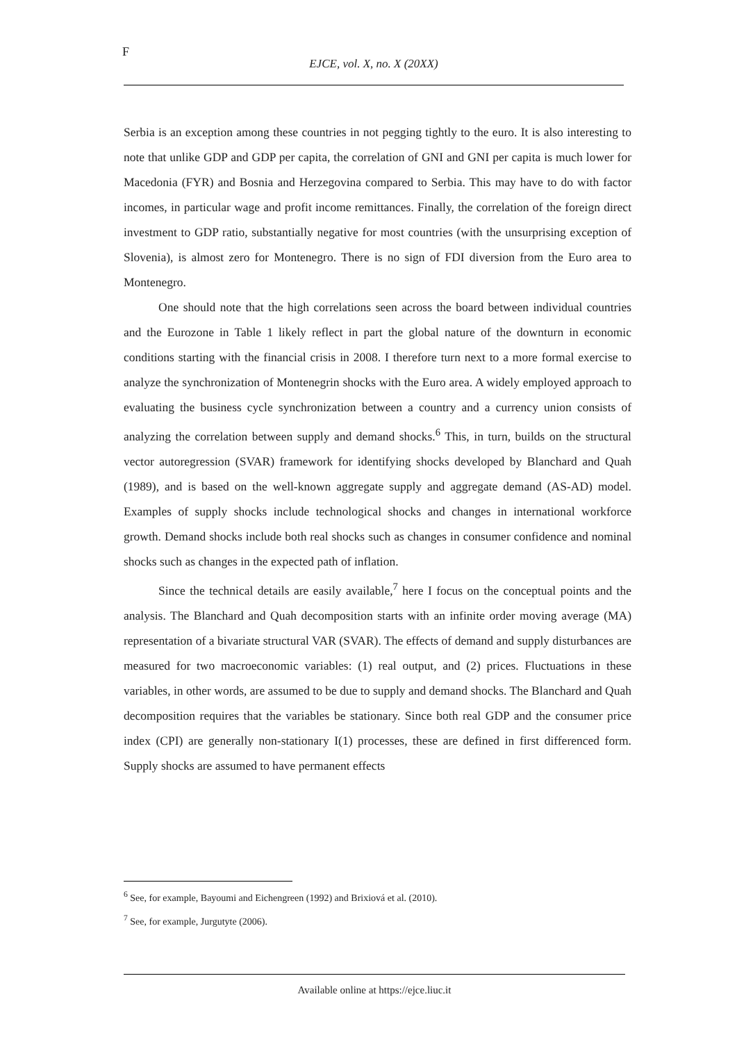F
EJCE, vol. X, no. X (20XX)
Serbia is an exception among these countries in not pegging tightly to the euro. It is also interesting to note that unlike GDP and GDP per capita, the correlation of GNI and GNI per capita is much lower for Macedonia (FYR) and Bosnia and Herzegovina compared to Serbia. This may have to do with factor incomes, in particular wage and profit income remittances. Finally, the correlation of the foreign direct investment to GDP ratio, substantially negative for most countries (with the unsurprising exception of Slovenia), is almost zero for Montenegro. There is no sign of FDI diversion from the Euro area to Montenegro.
One should note that the high correlations seen across the board between individual countries and the Eurozone in Table 1 likely reflect in part the global nature of the downturn in economic conditions starting with the financial crisis in 2008. I therefore turn next to a more formal exercise to analyze the synchronization of Montenegrin shocks with the Euro area. A widely employed approach to evaluating the business cycle synchronization between a country and a currency union consists of analyzing the correlation between supply and demand shocks.<sup>6</sup> This, in turn, builds on the structural vector autoregression (SVAR) framework for identifying shocks developed by Blanchard and Quah (1989), and is based on the well-known aggregate supply and aggregate demand (AS-AD) model. Examples of supply shocks include technological shocks and changes in international workforce growth. Demand shocks include both real shocks such as changes in consumer confidence and nominal shocks such as changes in the expected path of inflation.
Since the technical details are easily available,<sup>7</sup> here I focus on the conceptual points and the analysis. The Blanchard and Quah decomposition starts with an infinite order moving average (MA) representation of a bivariate structural VAR (SVAR). The effects of demand and supply disturbances are measured for two macroeconomic variables: (1) real output, and (2) prices. Fluctuations in these variables, in other words, are assumed to be due to supply and demand shocks. The Blanchard and Quah decomposition requires that the variables be stationary. Since both real GDP and the consumer price index (CPI) are generally non-stationary I(1) processes, these are defined in first differenced form. Supply shocks are assumed to have permanent effects
<sup>6</sup> See, for example, Bayoumi and Eichengreen (1992) and Brixiová et al. (2010).
<sup>7</sup> See, for example, Jurgutyte (2006).
Available online at https://ejce.liuc.it